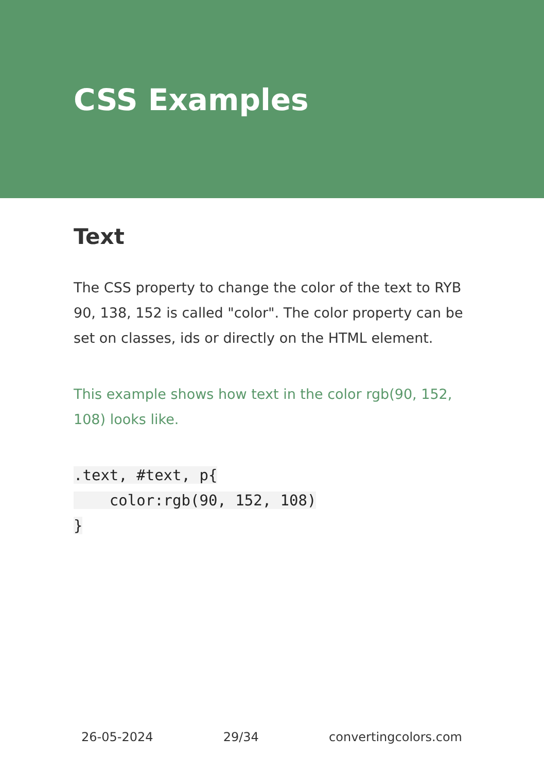CSS Examples
Text
The CSS property to change the color of the text to RYB 90, 138, 152 is called "color". The color property can be set on classes, ids or directly on the HTML element.
This example shows how text in the color rgb(90, 152, 108) looks like.
.text, #text, p{
    color:rgb(90, 152, 108)
}
26-05-2024 29/34 convertingcolors.com